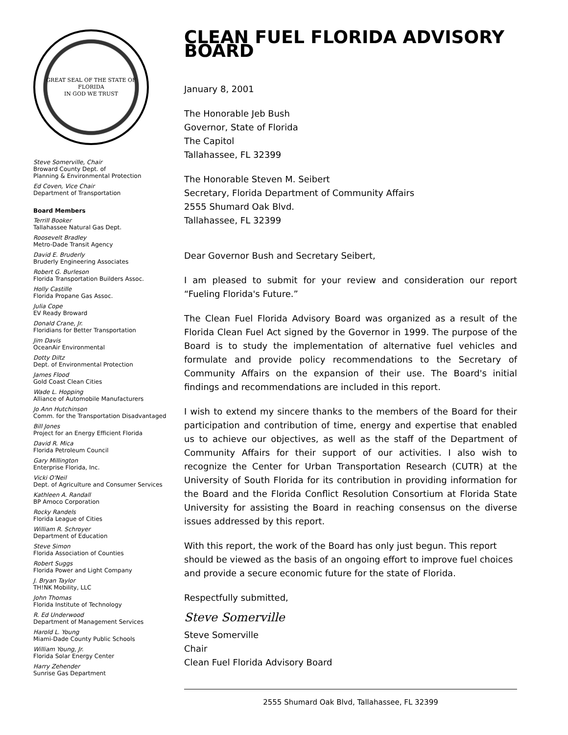GREAT SEAL OF THE STATE OF FLORIDA
IN GOD WE TRUST
Steve Somerville, Chair
Broward County Dept. of
Planning & Environmental Protection
Ed Coven, Vice Chair
Department of Transportation
Board Members
Terrill Booker
Tallahassee Natural Gas Dept.
Roosevelt Bradley
Metro-Dade Transit Agency
David E. Bruderly
Bruderly Engineering Associates
Robert G. Burleson
Florida Transportation Builders Assoc.
Holly Castille
Florida Propane Gas Assoc.
Julia Cope
EV Ready Broward
Donald Crane, Jr.
Floridians for Better Transportation
Jim Davis
OceanAir Environmental
Dotty Diltz
Dept. of Environmental Protection
James Flood
Gold Coast Clean Cities
Wade L. Hopping
Alliance of Automobile Manufacturers
Jo Ann Hutchinson
Comm. for the Transportation Disadvantaged
Bill Jones
Project for an Energy Efficient Florida
David R. Mica
Florida Petroleum Council
Gary Millington
Enterprise Florida, Inc.
Vicki O'Neil
Dept. of Agriculture and Consumer Services
Kathleen A. Randall
BP Amoco Corporation
Rocky Randels
Florida League of Cities
William R. Schroyer
Department of Education
Steve Simon
Florida Association of Counties
Robert Suggs
Florida Power and Light Company
J. Bryan Taylor
TH!NK Mobility, LLC
John Thomas
Florida Institute of Technology
R. Ed Underwood
Department of Management Services
Harold L. Young
Miami-Dade County Public Schools
William Young, Jr.
Florida Solar Energy Center
Harry Zehender
Sunrise Gas Department
CLEAN FUEL FLORIDA ADVISORY BOARD
January 8, 2001
The Honorable Jeb Bush
Governor, State of Florida
The Capitol
Tallahassee, FL 32399
The Honorable Steven M. Seibert
Secretary, Florida Department of Community Affairs
2555 Shumard Oak Blvd.
Tallahassee, FL 32399
Dear Governor Bush and Secretary Seibert,
I am pleased to submit for your review and consideration our report “Fueling Florida's Future.”
The Clean Fuel Florida Advisory Board was organized as a result of the Florida Clean Fuel Act signed by the Governor in 1999. The purpose of the Board is to study the implementation of alternative fuel vehicles and formulate and provide policy recommendations to the Secretary of Community Affairs on the expansion of their use. The Board's initial findings and recommendations are included in this report.
I wish to extend my sincere thanks to the members of the Board for their participation and contribution of time, energy and expertise that enabled us to achieve our objectives, as well as the staff of the Department of Community Affairs for their support of our activities. I also wish to recognize the Center for Urban Transportation Research (CUTR) at the University of South Florida for its contribution in providing information for the Board and the Florida Conflict Resolution Consortium at Florida State University for assisting the Board in reaching consensus on the diverse issues addressed by this report.
With this report, the work of the Board has only just begun. This report should be viewed as the basis of an ongoing effort to improve fuel choices and provide a secure economic future for the state of Florida.
Respectfully submitted,
Steve Somerville
Steve Somerville
Chair
Clean Fuel Florida Advisory Board
2555 Shumard Oak Blvd, Tallahassee, FL 32399